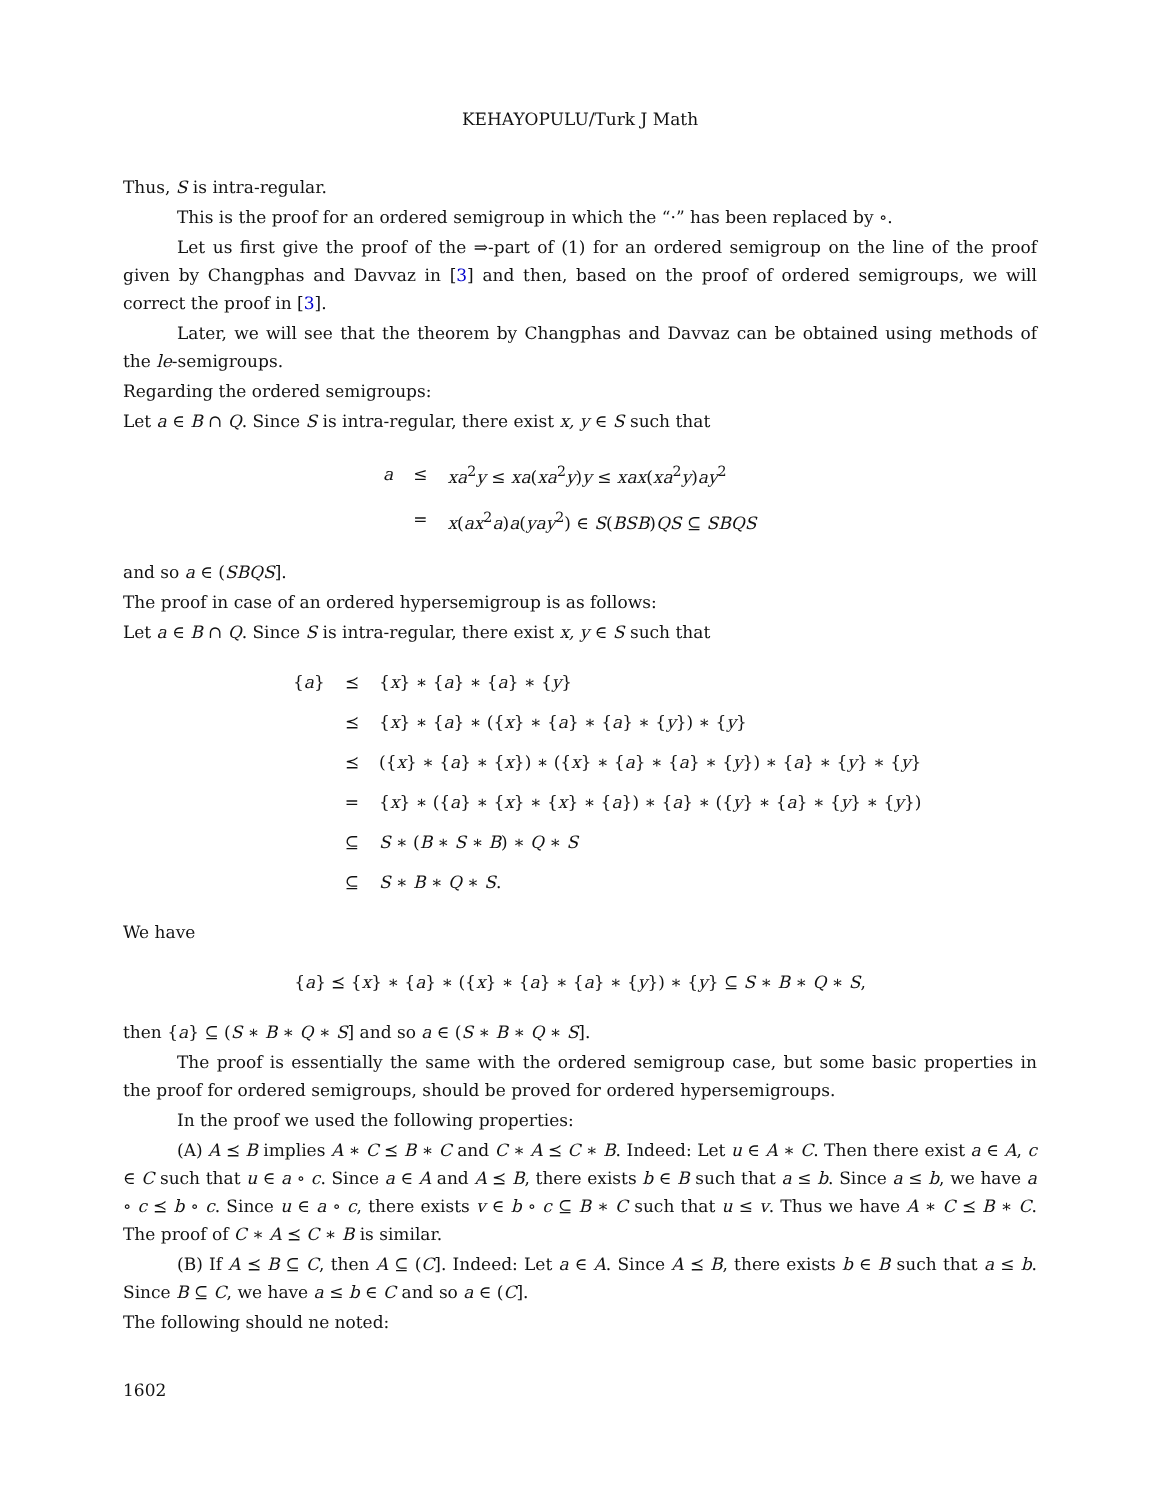KEHAYOPULU/Turk J Math
Thus, S is intra-regular.
This is the proof for an ordered semigroup in which the “·” has been replaced by ∘.
Let us first give the proof of the ⇒-part of (1) for an ordered semigroup on the line of the proof given by Changphas and Davvaz in [3] and then, based on the proof of ordered semigroups, we will correct the proof in [3].
Later, we will see that the theorem by Changphas and Davvaz can be obtained using methods of the le-semigroups.
Regarding the ordered semigroups:
Let a ∈ B ∩ Q. Since S is intra-regular, there exist x, y ∈ S such that
| a | ≤ | xa<sup>2</sup> y ≤ xa ( xa<sup>2</sup> y ) y ≤ xax ( xa<sup>2</sup> y ) ay<sup>2</sup> |
| | = | x ( ax<sup>2</sup> a ) a ( yay<sup>2</sup>) ∈ S ( BSB ) QS ⊆ SBQS |
and so a ∈ (SBQS].
The proof in case of an ordered hypersemigroup is as follows:
Let a ∈ B ∩ Q. Since S is intra-regular, there exist x, y ∈ S such that
| { a } | ⪯ | { x } ∗ { a } ∗ { a } ∗ { y } |
| | ⪯ | { x } ∗ { a } ∗ ({ x } ∗ { a } ∗ { a } ∗ { y }) ∗ { y } |
| | ⪯ | ({ x } ∗ { a } ∗ { x }) ∗ ({ x } ∗ { a } ∗ { a } ∗ { y }) ∗ { a } ∗ { y } ∗ { y } |
| | = | { x } ∗ ({ a } ∗ { x } ∗ { x } ∗ { a }) ∗ { a } ∗ ({ y } ∗ { a } ∗ { y } ∗ { y }) |
| | ⊆ | S ∗ ( B ∗ S ∗ B ) ∗ Q ∗ S |
| | ⊆ | S ∗ B ∗ Q ∗ S . |
We have
{a} ⪯ {x} ∗ {a} ∗ ({x} ∗ {a} ∗ {a} ∗ {y}) ∗ {y} ⊆ S ∗ B ∗ Q ∗ S,
then {a} ⊆ (S ∗ B ∗ Q ∗ S] and so a ∈ (S ∗ B ∗ Q ∗ S].
The proof is essentially the same with the ordered semigroup case, but some basic properties in the proof for ordered semigroups, should be proved for ordered hypersemigroups.
In the proof we used the following properties:
(A) A ⪯ B implies A ∗ C ⪯ B ∗ C and C ∗ A ⪯ C ∗ B. Indeed: Let u ∈ A ∗ C. Then there exist a ∈ A, c ∈ C such that u ∈ a ∘ c. Since a ∈ A and A ⪯ B, there exists b ∈ B such that a ≤ b. Since a ≤ b, we have a ∘ c ⪯ b ∘ c. Since u ∈ a ∘ c, there exists v ∈ b ∘ c ⊆ B ∗ C such that u ≤ v. Thus we have A ∗ C ⪯ B ∗ C. The proof of C ∗ A ⪯ C ∗ B is similar.
(B) If A ⪯ B ⊆ C, then A ⊆ (C]. Indeed: Let a ∈ A. Since A ⪯ B, there exists b ∈ B such that a ≤ b. Since B ⊆ C, we have a ≤ b ∈ C and so a ∈ (C].
The following should ne noted:
1602